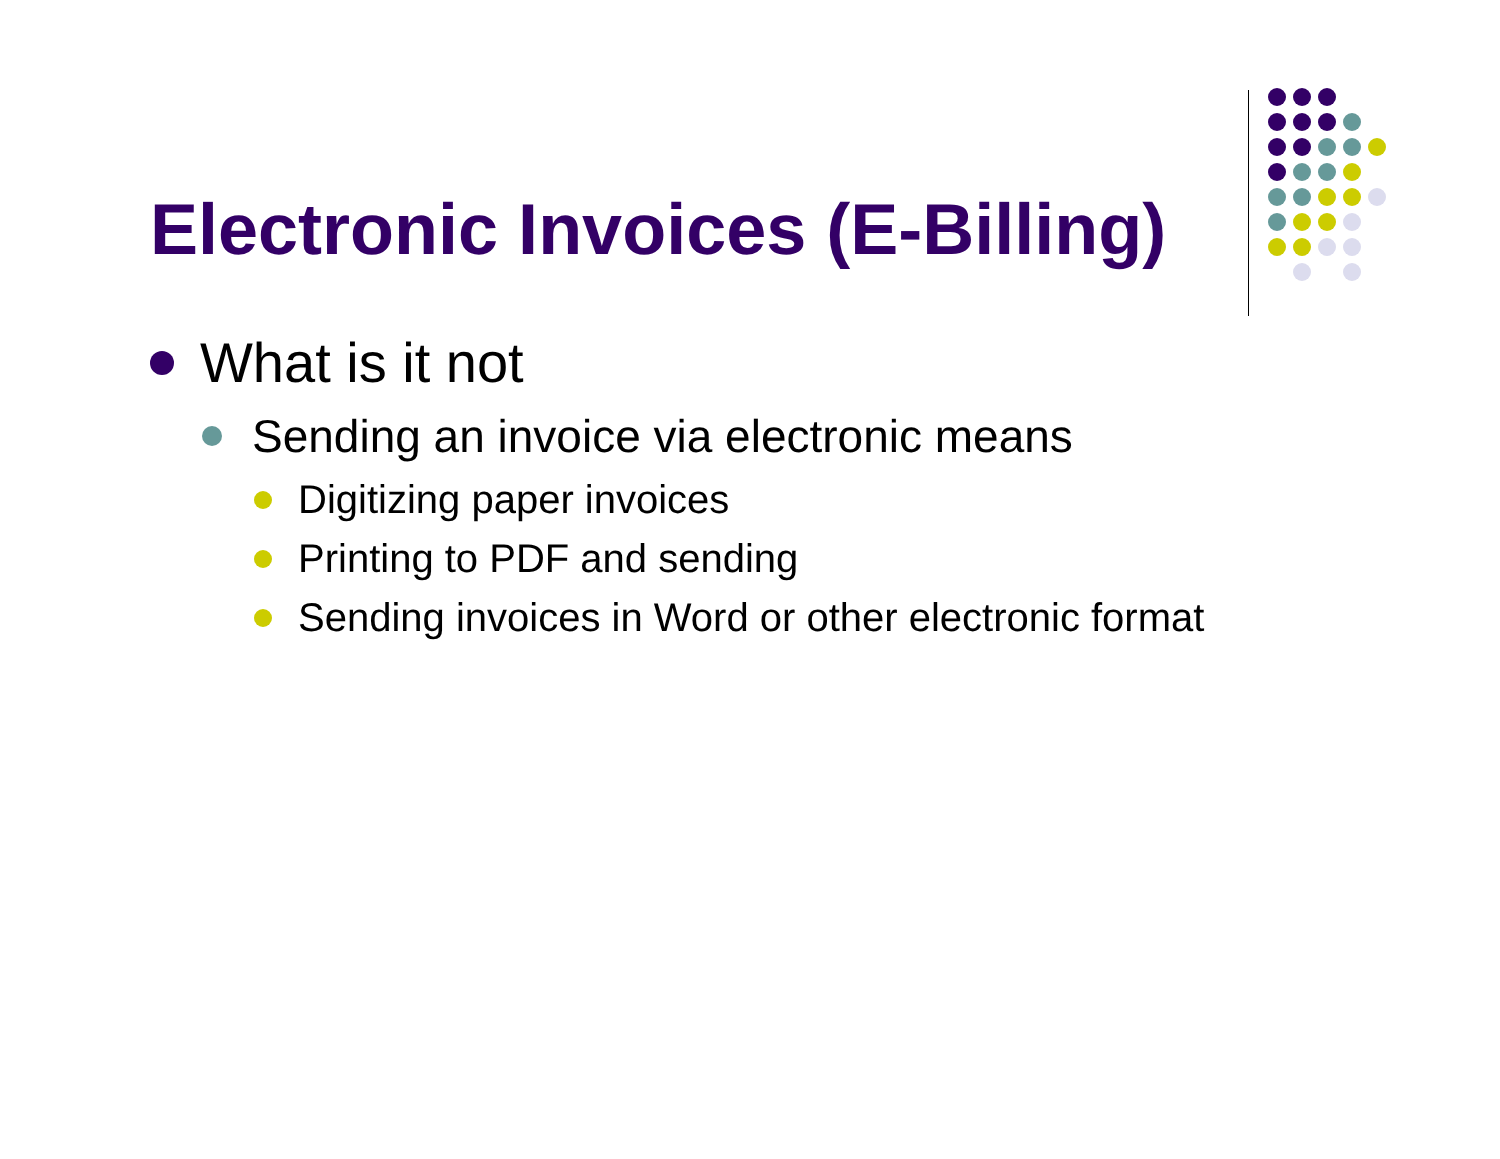Electronic Invoices (E-Billing)
What is it not
Sending an invoice via electronic means
Digitizing paper invoices
Printing to PDF and sending
Sending invoices in Word or other electronic format